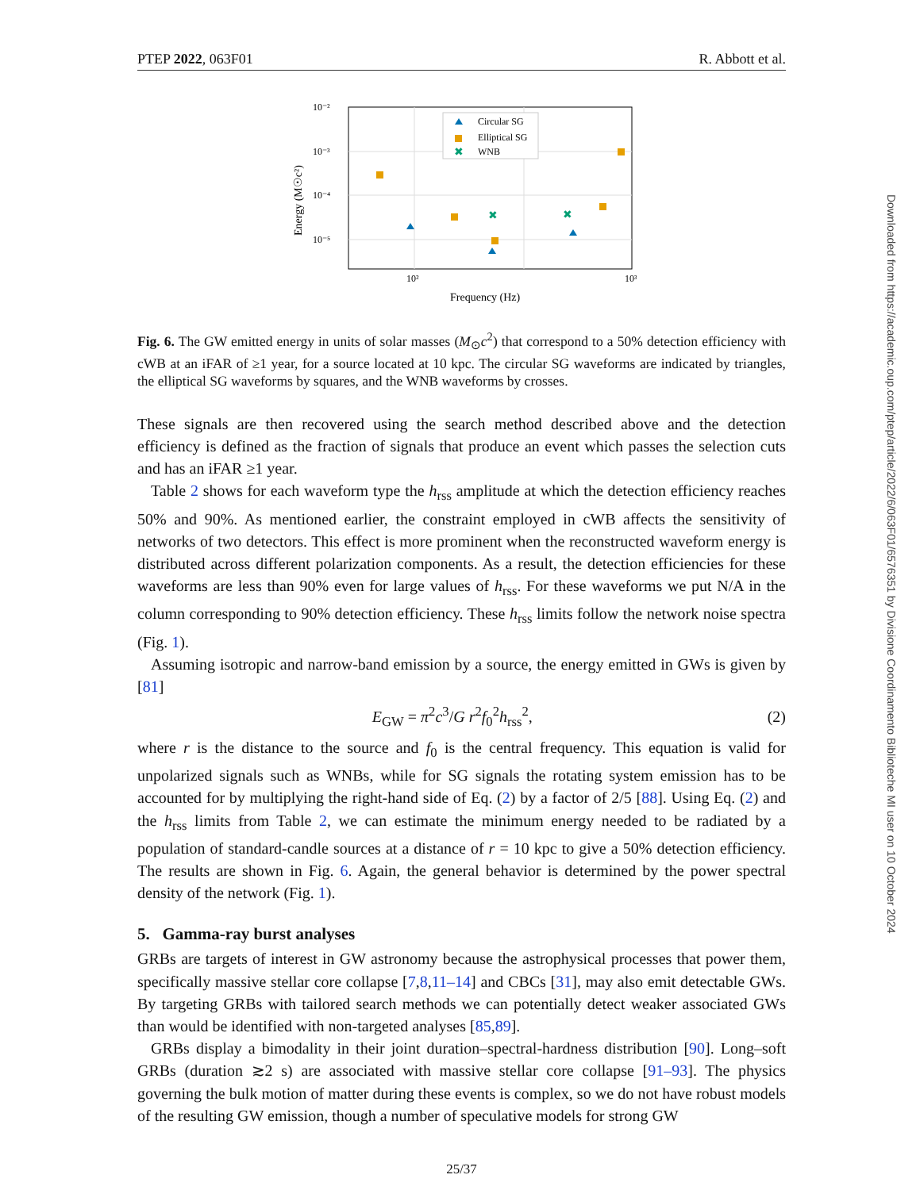PTEP 2022, 063F01 R. Abbott et al.
10⁻²
10⁻³
10⁻⁴
10⁻⁵
10²
10³
Frequency (Hz)
Energy (M☉c²)
Circular SG
Elliptical SG
✖
WNB
✖
✖
✖
✖
Fig. 6. The GW emitted energy in units of solar masses (M<sub>⊙</sub>c<sup>2</sup>) that correspond to a 50% detection efficiency with cWB at an iFAR of ≥1 year, for a source located at 10 kpc. The circular SG waveforms are indicated by triangles, the elliptical SG waveforms by squares, and the WNB waveforms by crosses.
These signals are then recovered using the search method described above and the detection efficiency is defined as the fraction of signals that produce an event which passes the selection cuts and has an iFAR ≥1 year.
Table 2 shows for each waveform type the h<sub>rss</sub> amplitude at which the detection efficiency reaches 50% and 90%. As mentioned earlier, the constraint employed in cWB affects the sensitivity of networks of two detectors. This effect is more prominent when the reconstructed waveform energy is distributed across different polarization components. As a result, the detection efficiencies for these waveforms are less than 90% even for large values of h<sub>rss</sub>. For these waveforms we put N/A in the column corresponding to 90% detection efficiency. These h<sub>rss</sub> limits follow the network noise spectra (Fig. 1).
Assuming isotropic and narrow-band emission by a source, the energy emitted in GWs is given by [81]
E<sub>GW</sub> = π<sup>2</sup>c<sup>3</sup>/G r<sup>2</sup>f<sub>0</sub><sup>2</sup>h<sub>rss</sub><sup>2</sup>, (2)
where r is the distance to the source and f<sub>0</sub> is the central frequency. This equation is valid for unpolarized signals such as WNBs, while for SG signals the rotating system emission has to be accounted for by multiplying the right-hand side of Eq. (2) by a factor of 2/5 [88]. Using Eq. (2) and the h<sub>rss</sub> limits from Table 2, we can estimate the minimum energy needed to be radiated by a population of standard-candle sources at a distance of r = 10 kpc to give a 50% detection efficiency. The results are shown in Fig. 6. Again, the general behavior is determined by the power spectral density of the network (Fig. 1).
5. Gamma-ray burst analyses
GRBs are targets of interest in GW astronomy because the astrophysical processes that power them, specifically massive stellar core collapse [7,8,11–14] and CBCs [31], may also emit detectable GWs. By targeting GRBs with tailored search methods we can potentially detect weaker associated GWs than would be identified with non-targeted analyses [85,89].
GRBs display a bimodality in their joint duration–spectral-hardness distribution [90]. Long–soft GRBs (duration ≳2 s) are associated with massive stellar core collapse [91–93]. The physics governing the bulk motion of matter during these events is complex, so we do not have robust models of the resulting GW emission, though a number of speculative models for strong GW
25/37
Downloaded from https://academic.oup.com/ptep/article/2022/6/063F01/6576351 by Divisione Coordinamento Biblioteche MI user on 10 October 2024